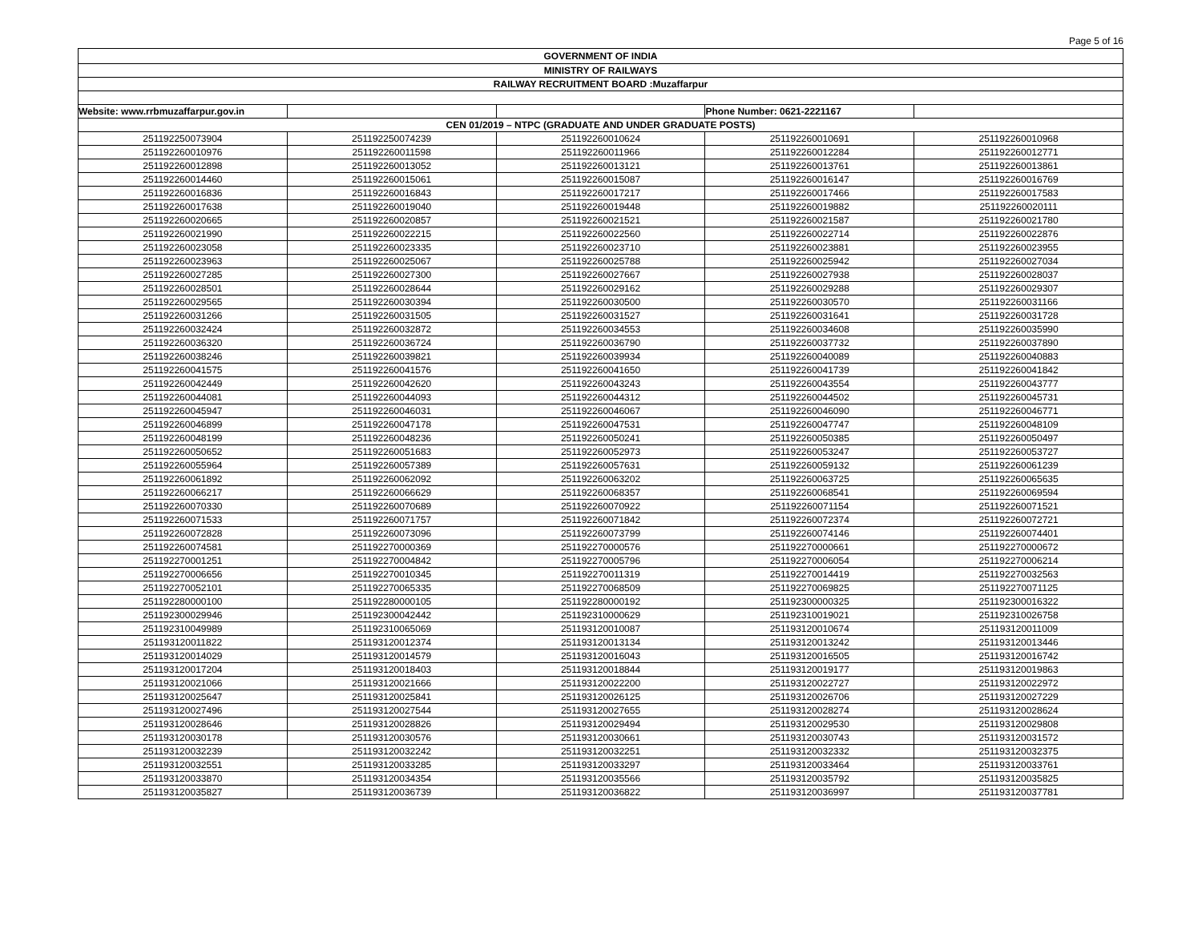Page 5 of 16
| GOVERNMENT OF INDIA | | | | |
| MINISTRY OF RAILWAYS | | | | |
| RAILWAY RECRUITMENT BOARD :Muzaffarpur | | | | |
| Website: www.rrbmuzaffarpur.gov.in | | | Phone Number: 0621-2221167 | |
| CEN 01/2019 – NTPC (GRADUATE AND UNDER GRADUATE POSTS) | | | | |
| 251192250073904 | 251192250074239 | 251192260010624 | 251192260010691 | 251192260010968 |
| 251192260010976 | 251192260011598 | 251192260011966 | 251192260012284 | 251192260012771 |
| 251192260012898 | 251192260013052 | 251192260013121 | 251192260013761 | 251192260013861 |
| 251192260014460 | 251192260015061 | 251192260015087 | 251192260016147 | 251192260016769 |
| 251192260016836 | 251192260016843 | 251192260017217 | 251192260017466 | 251192260017583 |
| 251192260017638 | 251192260019040 | 251192260019448 | 251192260019882 | 251192260020111 |
| 251192260020665 | 251192260020857 | 251192260021521 | 251192260021587 | 251192260021780 |
| 251192260021990 | 251192260022215 | 251192260022560 | 251192260022714 | 251192260022876 |
| 251192260023058 | 251192260023335 | 251192260023710 | 251192260023881 | 251192260023955 |
| 251192260023963 | 251192260025067 | 251192260025788 | 251192260025942 | 251192260027034 |
| 251192260027285 | 251192260027300 | 251192260027667 | 251192260027938 | 251192260028037 |
| 251192260028501 | 251192260028644 | 251192260029162 | 251192260029288 | 251192260029307 |
| 251192260029565 | 251192260030394 | 251192260030500 | 251192260030570 | 251192260031166 |
| 251192260031266 | 251192260031505 | 251192260031527 | 251192260031641 | 251192260031728 |
| 251192260032424 | 251192260032872 | 251192260034553 | 251192260034608 | 251192260035990 |
| 251192260036320 | 251192260036724 | 251192260036790 | 251192260037732 | 251192260037890 |
| 251192260038246 | 251192260039821 | 251192260039934 | 251192260040089 | 251192260040883 |
| 251192260041575 | 251192260041576 | 251192260041650 | 251192260041739 | 251192260041842 |
| 251192260042449 | 251192260042620 | 251192260043243 | 251192260043554 | 251192260043777 |
| 251192260044081 | 251192260044093 | 251192260044312 | 251192260044502 | 251192260045731 |
| 251192260045947 | 251192260046031 | 251192260046067 | 251192260046090 | 251192260046771 |
| 251192260046899 | 251192260047178 | 251192260047531 | 251192260047747 | 251192260048109 |
| 251192260048199 | 251192260048236 | 251192260050241 | 251192260050385 | 251192260050497 |
| 251192260050652 | 251192260051683 | 251192260052973 | 251192260053247 | 251192260053727 |
| 251192260055964 | 251192260057389 | 251192260057631 | 251192260059132 | 251192260061239 |
| 251192260061892 | 251192260062092 | 251192260063202 | 251192260063725 | 251192260065635 |
| 251192260066217 | 251192260066629 | 251192260068357 | 251192260068541 | 251192260069594 |
| 251192260070330 | 251192260070689 | 251192260070922 | 251192260071154 | 251192260071521 |
| 251192260071533 | 251192260071757 | 251192260071842 | 251192260072374 | 251192260072721 |
| 251192260072828 | 251192260073096 | 251192260073799 | 251192260074146 | 251192260074401 |
| 251192260074581 | 251192270000369 | 251192270000576 | 251192270000661 | 251192270000672 |
| 251192270001251 | 251192270004842 | 251192270005796 | 251192270006054 | 251192270006214 |
| 251192270006656 | 251192270010345 | 251192270011319 | 251192270014419 | 251192270032563 |
| 251192270052101 | 251192270065335 | 251192270068509 | 251192270069825 | 251192270071125 |
| 251192280000100 | 251192280000105 | 251192280000192 | 251192300000325 | 251192300016322 |
| 251192300029946 | 251192300042442 | 251192310000629 | 251192310019021 | 251192310026758 |
| 251192310049989 | 251192310065069 | 251193120010087 | 251193120010674 | 251193120011009 |
| 251193120011822 | 251193120012374 | 251193120013134 | 251193120013242 | 251193120013446 |
| 251193120014029 | 251193120014579 | 251193120016043 | 251193120016505 | 251193120016742 |
| 251193120017204 | 251193120018403 | 251193120018844 | 251193120019177 | 251193120019863 |
| 251193120021066 | 251193120021666 | 251193120022200 | 251193120022727 | 251193120022972 |
| 251193120025647 | 251193120025841 | 251193120026125 | 251193120026706 | 251193120027229 |
| 251193120027496 | 251193120027544 | 251193120027655 | 251193120028274 | 251193120028624 |
| 251193120028646 | 251193120028826 | 251193120029494 | 251193120029530 | 251193120029808 |
| 251193120030178 | 251193120030576 | 251193120030661 | 251193120030743 | 251193120031572 |
| 251193120032239 | 251193120032242 | 251193120032251 | 251193120032332 | 251193120032375 |
| 251193120032551 | 251193120033285 | 251193120033297 | 251193120033464 | 251193120033761 |
| 251193120033870 | 251193120034354 | 251193120035566 | 251193120035792 | 251193120035825 |
| 251193120035827 | 251193120036739 | 251193120036822 | 251193120036997 | 251193120037781 |